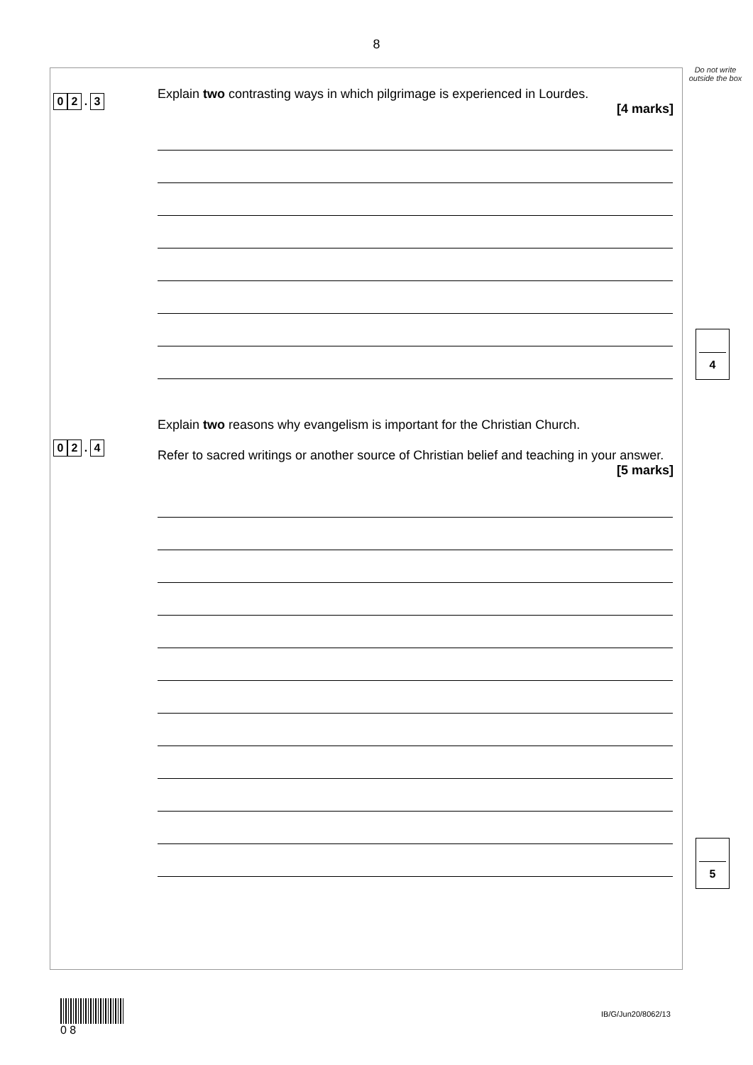8
Do not write outside the box
0 2. 3
Explain two contrasting ways in which pilgrimage is experienced in Lourdes.
[4 marks]
4
0 2. 4
Explain two reasons why evangelism is important for the Christian Church.
Refer to sacred writings or another source of Christian belief and teaching in your answer.
[5 marks]
5
0 8
IB/G/Jun20/8062/13